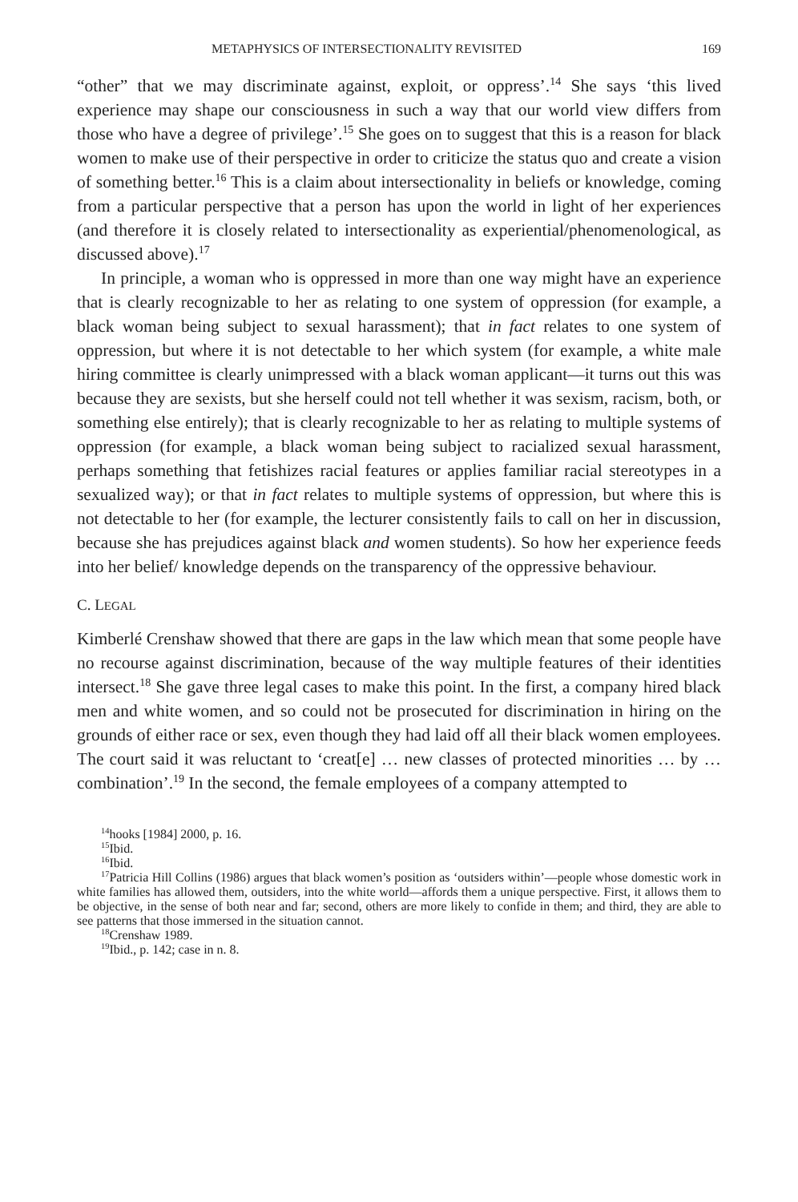METAPHYSICS OF INTERSECTIONALITY REVISITED 169
“other” that we may discriminate against, exploit, or oppress’.<sup>14</sup> She says ‘this lived experience may shape our consciousness in such a way that our world view differs from those who have a degree of privilege’.<sup>15</sup> She goes on to suggest that this is a reason for black women to make use of their perspective in order to criticize the status quo and create a vision of something better.<sup>16</sup> This is a claim about intersectionality in beliefs or knowledge, coming from a particular perspective that a person has upon the world in light of her experiences (and therefore it is closely related to intersectionality as experiential/phenomenological, as discussed above).<sup>17</sup>
In principle, a woman who is oppressed in more than one way might have an experience that is clearly recognizable to her as relating to one system of oppression (for example, a black woman being subject to sexual harassment); that in fact relates to one system of oppression, but where it is not detectable to her which system (for example, a white male hiring committee is clearly unimpressed with a black woman applicant—it turns out this was because they are sexists, but she herself could not tell whether it was sexism, racism, both, or something else entirely); that is clearly recognizable to her as relating to multiple systems of oppression (for example, a black woman being subject to racialized sexual harassment, perhaps something that fetishizes racial features or applies familiar racial stereotypes in a sexualized way); or that in fact relates to multiple systems of oppression, but where this is not detectable to her (for example, the lecturer consistently fails to call on her in discussion, because she has prejudices against black and women students). So how her experience feeds into her belief/ knowledge depends on the transparency of the oppressive behaviour.
C. LEGAL
Kimberlé Crenshaw showed that there are gaps in the law which mean that some people have no recourse against discrimination, because of the way multiple features of their identities intersect.<sup>18</sup> She gave three legal cases to make this point. In the first, a company hired black men and white women, and so could not be prosecuted for discrimination in hiring on the grounds of either race or sex, even though they had laid off all their black women employees. The court said it was reluctant to ‘creat[e] … new classes of protected minorities … by … combination’.<sup>19</sup> In the second, the female employees of a company attempted to
<sup>14</sup> hooks [1984] 2000, p. 16.
<sup>15</sup> Ibid.
<sup>16</sup> Ibid.
<sup>17</sup> Patricia Hill Collins (1986) argues that black women’s position as ‘outsiders within’—people whose domestic work in white families has allowed them, outsiders, into the white world—affords them a unique perspective. First, it allows them to be objective, in the sense of both near and far; second, others are more likely to confide in them; and third, they are able to see patterns that those immersed in the situation cannot.
<sup>18</sup> Crenshaw 1989.
<sup>19</sup> Ibid., p. 142; case in n. 8.